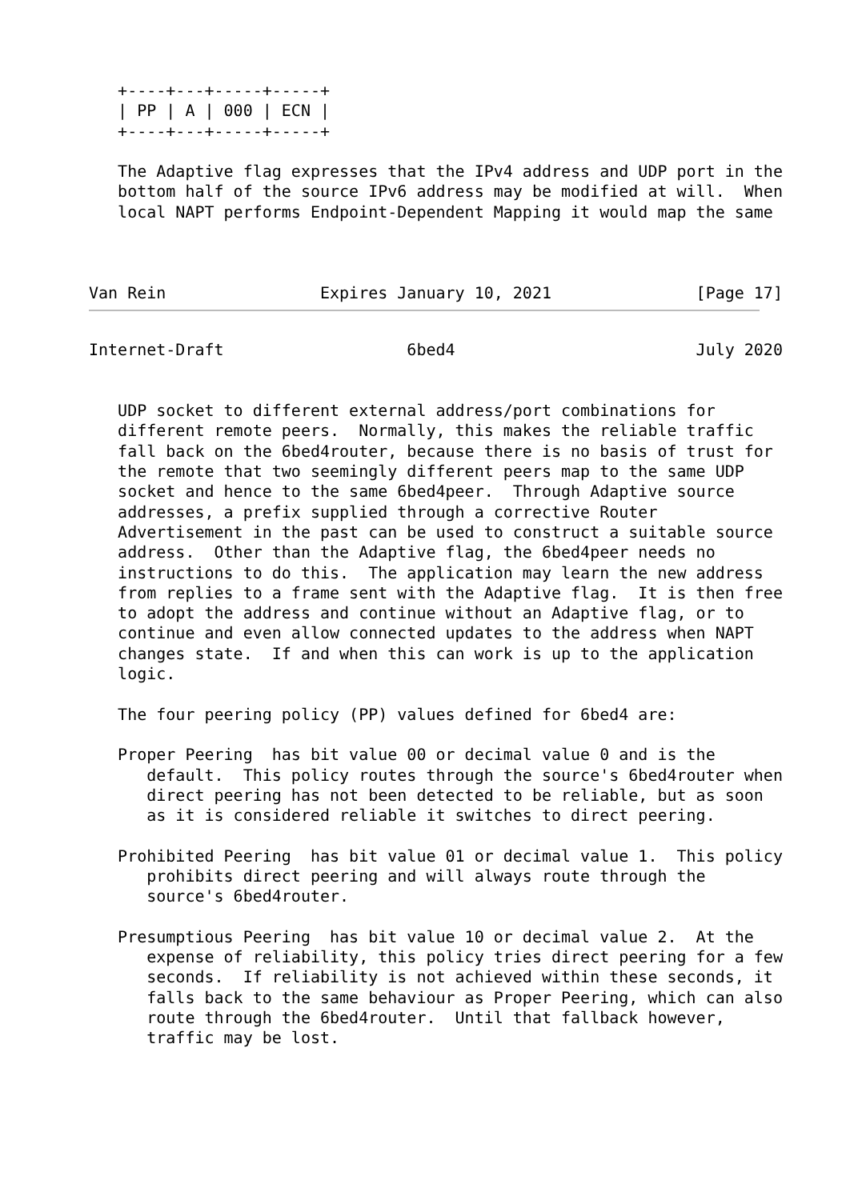+----+---+-----+-----+
   | PP | A | 000 | ECN |
   +----+---+-----+-----+

   The Adaptive flag expresses that the IPv4 address and UDP port in the
   bottom half of the source IPv6 address may be modified at will.  When
   local NAPT performs Endpoint-Dependent Mapping it would map the same



Van Rein                Expires January 10, 2021               [Page 17]
Internet-Draft                   6bed4                         July 2020


   UDP socket to different external address/port combinations for
   different remote peers.  Normally, this makes the reliable traffic
   fall back on the 6bed4router, because there is no basis of trust for
   the remote that two seemingly different peers map to the same UDP
   socket and hence to the same 6bed4peer.  Through Adaptive source
   addresses, a prefix supplied through a corrective Router
   Advertisement in the past can be used to construct a suitable source
   address.  Other than the Adaptive flag, the 6bed4peer needs no
   instructions to do this.  The application may learn the new address
   from replies to a frame sent with the Adaptive flag.  It is then free
   to adopt the address and continue without an Adaptive flag, or to
   continue and even allow connected updates to the address when NAPT
   changes state.  If and when this can work is up to the application
   logic.

   The four peering policy (PP) values defined for 6bed4 are:

   Proper Peering  has bit value 00 or decimal value 0 and is the
      default.  This policy routes through the source's 6bed4router when
      direct peering has not been detected to be reliable, but as soon
      as it is considered reliable it switches to direct peering.

   Prohibited Peering  has bit value 01 or decimal value 1.  This policy
      prohibits direct peering and will always route through the
      source's 6bed4router.

   Presumptious Peering  has bit value 10 or decimal value 2.  At the
      expense of reliability, this policy tries direct peering for a few
      seconds.  If reliability is not achieved within these seconds, it
      falls back to the same behaviour as Proper Peering, which can also
      route through the 6bed4router.  Until that fallback however,
      traffic may be lost.